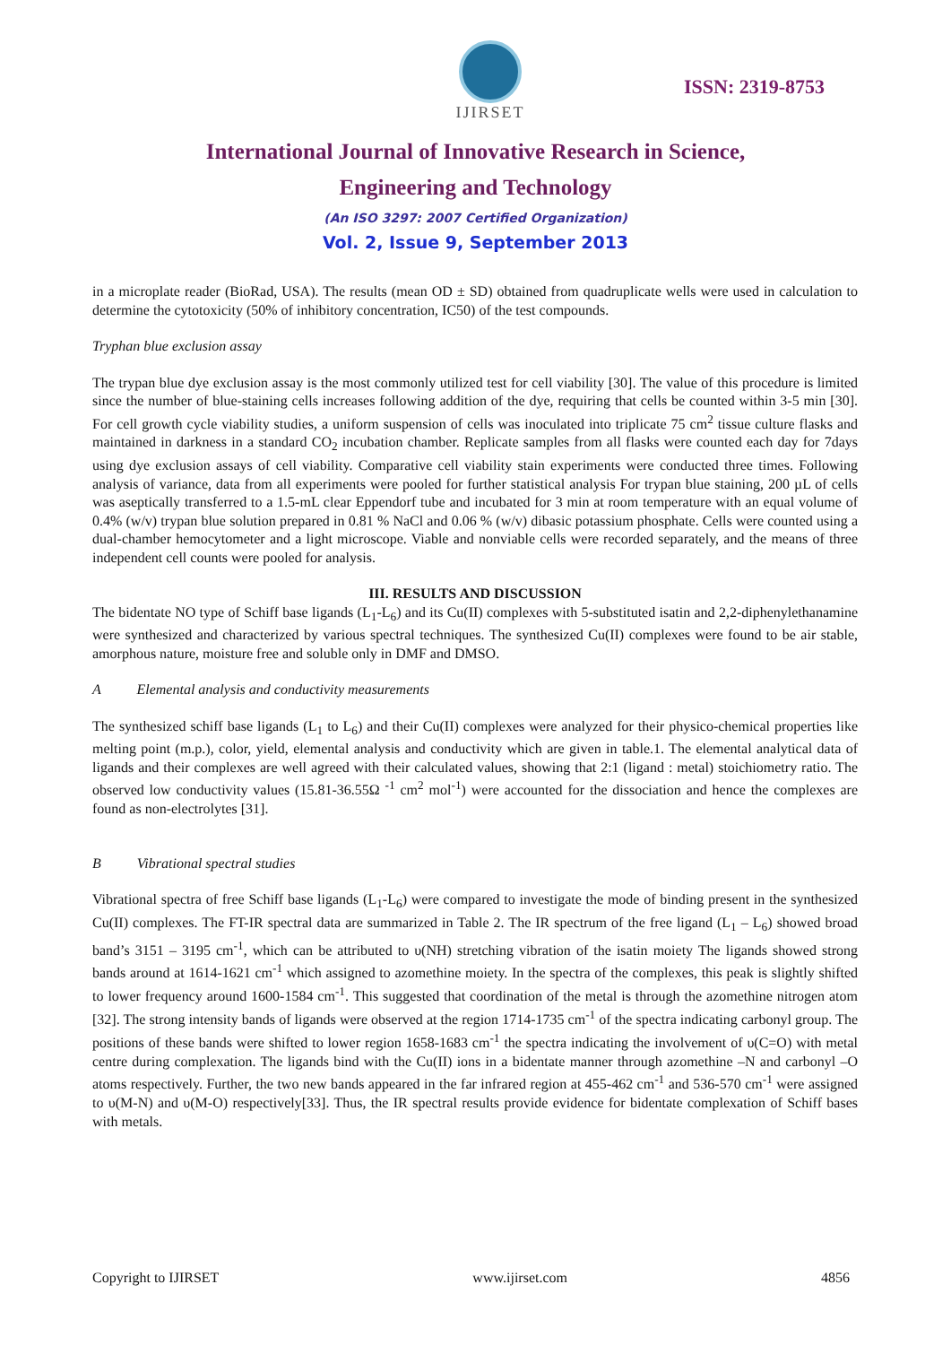IJIRSET
ISSN: 2319-8753
International Journal of Innovative Research in Science,
Engineering and Technology
(An ISO 3297: 2007 Certified Organization)
Vol. 2, Issue 9, September 2013
in a microplate reader (BioRad, USA). The results (mean OD ± SD) obtained from quadruplicate wells were used in calculation to determine the cytotoxicity (50% of inhibitory concentration, IC50) of the test compounds.
Tryphan blue exclusion assay
The trypan blue dye exclusion assay is the most commonly utilized test for cell viability [30]. The value of this procedure is limited since the number of blue-staining cells increases following addition of the dye, requiring that cells be counted within 3-5 min [30]. For cell growth cycle viability studies, a uniform suspension of cells was inoculated into triplicate 75 cm<sup>2</sup> tissue culture flasks and maintained in darkness in a standard CO<sub>2</sub> incubation chamber. Replicate samples from all flasks were counted each day for 7days using dye exclusion assays of cell viability. Comparative cell viability stain experiments were conducted three times. Following analysis of variance, data from all experiments were pooled for further statistical analysis For trypan blue staining, 200 µL of cells was aseptically transferred to a 1.5-mL clear Eppendorf tube and incubated for 3 min at room temperature with an equal volume of 0.4% (w/v) trypan blue solution prepared in 0.81 % NaCl and 0.06 % (w/v) dibasic potassium phosphate. Cells were counted using a dual-chamber hemocytometer and a light microscope. Viable and nonviable cells were recorded separately, and the means of three independent cell counts were pooled for analysis.
III. RESULTS AND DISCUSSION
The bidentate NO type of Schiff base ligands (L<sub>1</sub>-L<sub>6</sub>) and its Cu(II) complexes with 5-substituted isatin and 2,2-diphenylethanamine were synthesized and characterized by various spectral techniques. The synthesized Cu(II) complexes were found to be air stable, amorphous nature, moisture free and soluble only in DMF and DMSO.
A Elemental analysis and conductivity measurements
The synthesized schiff base ligands (L<sub>1</sub> to L<sub>6</sub>) and their Cu(II) complexes were analyzed for their physico-chemical properties like melting point (m.p.), color, yield, elemental analysis and conductivity which are given in table.1. The elemental analytical data of ligands and their complexes are well agreed with their calculated values, showing that 2:1 (ligand : metal) stoichiometry ratio. The observed low conductivity values (15.81-36.55Ω <sup>-1</sup> cm<sup>2</sup> mol<sup>-1</sup>) were accounted for the dissociation and hence the complexes are found as non-electrolytes [31].
B Vibrational spectral studies
Vibrational spectra of free Schiff base ligands (L<sub>1</sub>-L<sub>6</sub>) were compared to investigate the mode of binding present in the synthesized Cu(II) complexes. The FT-IR spectral data are summarized in Table 2. The IR spectrum of the free ligand (L<sub>1</sub> – L<sub>6</sub>) showed broad band’s 3151 – 3195 cm<sup>-1</sup>, which can be attributed to υ(NH) stretching vibration of the isatin moiety The ligands showed strong bands around at 1614-1621 cm<sup>-1</sup> which assigned to azomethine moiety. In the spectra of the complexes, this peak is slightly shifted to lower frequency around 1600-1584 cm<sup>-1</sup>. This suggested that coordination of the metal is through the azomethine nitrogen atom [32]. The strong intensity bands of ligands were observed at the region 1714-1735 cm<sup>-1</sup> of the spectra indicating carbonyl group. The positions of these bands were shifted to lower region 1658-1683 cm<sup>-1</sup> the spectra indicating the involvement of υ(C=O) with metal centre during complexation. The ligands bind with the Cu(II) ions in a bidentate manner through azomethine –N and carbonyl –O atoms respectively. Further, the two new bands appeared in the far infrared region at 455-462 cm<sup>-1</sup> and 536-570 cm<sup>-1</sup> were assigned to υ(M-N) and υ(M-O) respectively[33]. Thus, the IR spectral results provide evidence for bidentate complexation of Schiff bases with metals.
Copyright to IJIRSET www.ijirset.com 4856